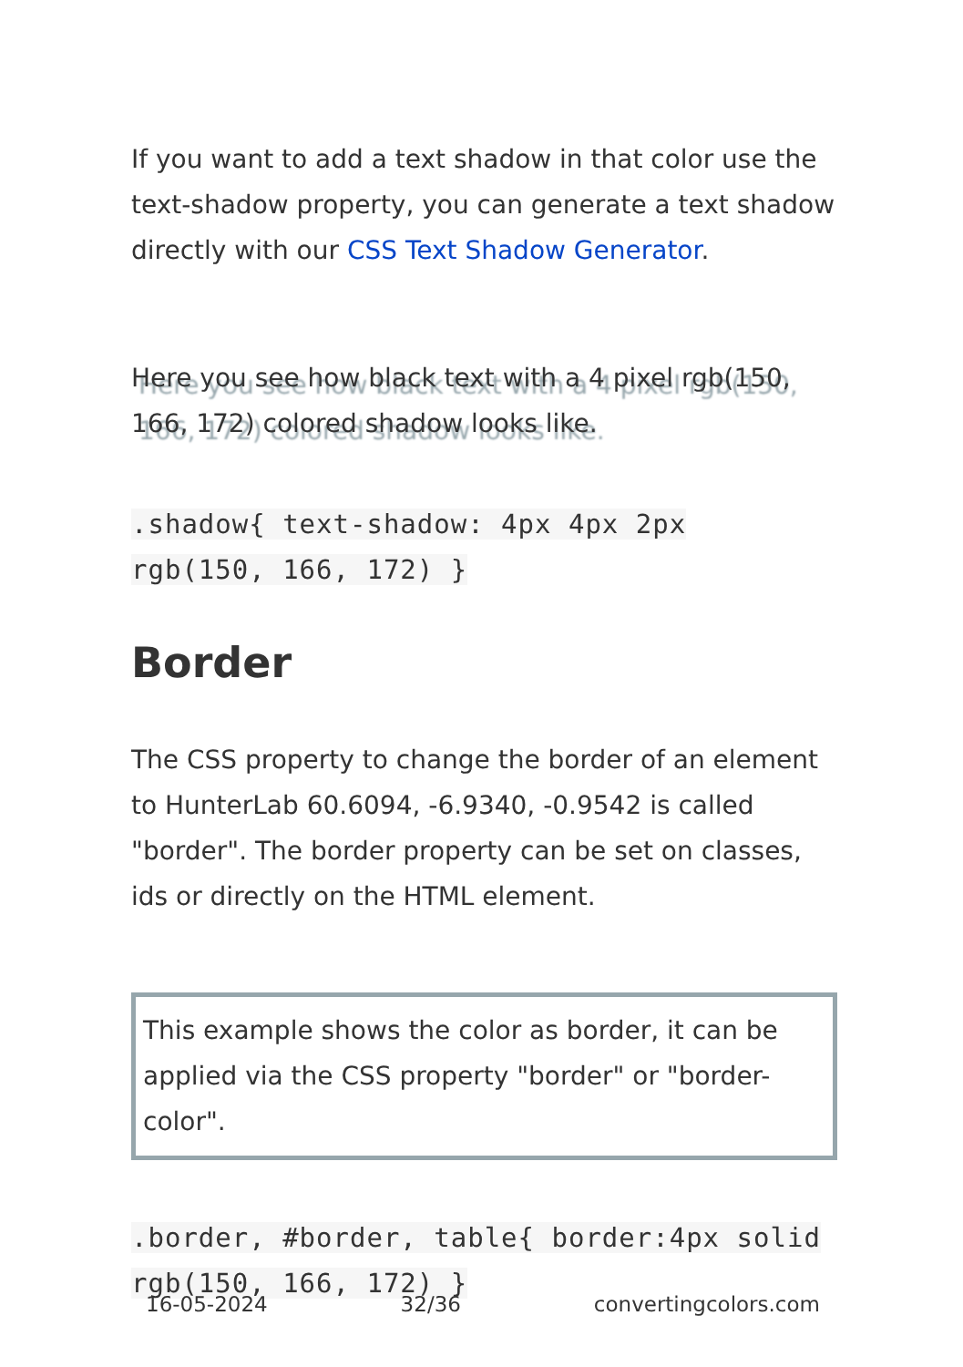If you want to add a text shadow in that color use the text-shadow property, you can generate a text shadow directly with our CSS Text Shadow Generator.
Here you see how black text with a 4 pixel rgb(150, 166, 172) colored shadow looks like.
.shadow{ text-shadow: 4px 4px 2px rgb(150, 166, 172) }
Border
The CSS property to change the border of an element to HunterLab 60.6094, -6.9340, -0.9542 is called "border". The border property can be set on classes, ids or directly on the HTML element.
This example shows the color as border, it can be applied via the CSS property "border" or "border-color".
.border, #border, table{ border:4px solid rgb(150, 166, 172) }
16-05-2024 32/36 convertingcolors.com